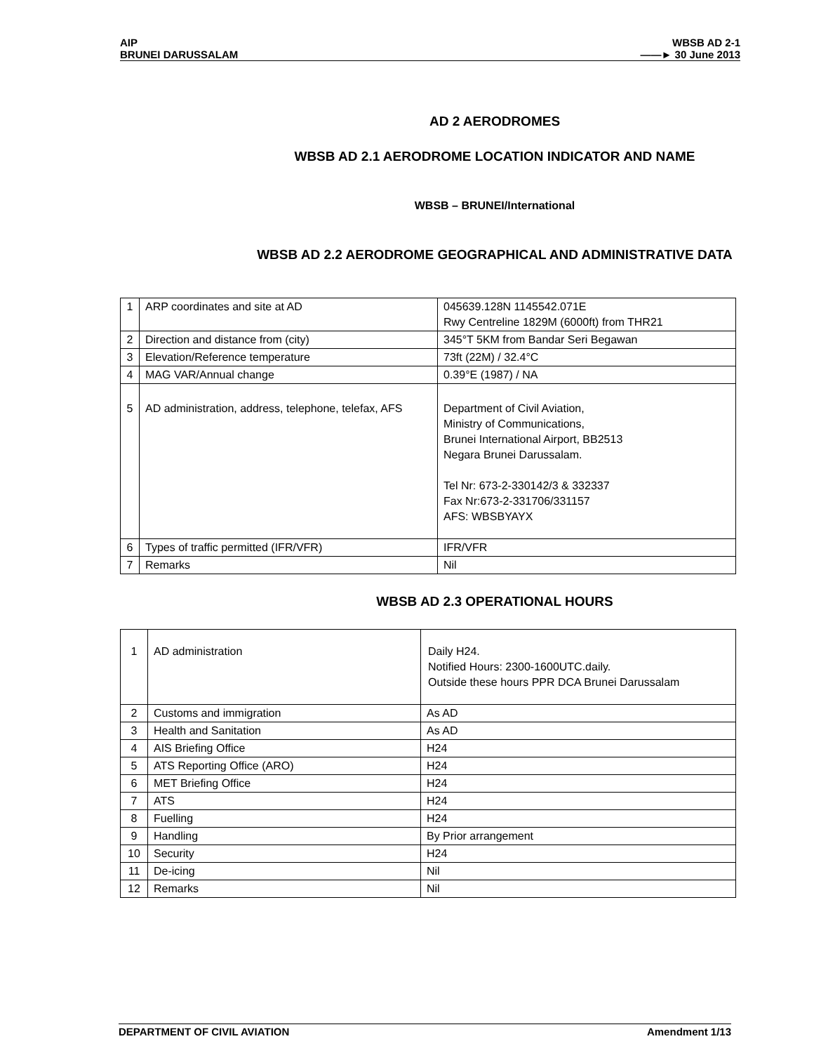AIP
BRUNEI DARUSSALAM
WBSB AD 2-1
——► 30 June 2013
AD 2 AERODROMES
WBSB AD 2.1 AERODROME LOCATION INDICATOR AND NAME
WBSB – BRUNEI/International
WBSB AD 2.2 AERODROME GEOGRAPHICAL AND ADMINISTRATIVE DATA
| 1 | ARP coordinates and site at AD | 045639.128N 1145542.071E Rwy Centreline 1829M (6000ft) from THR21 |
| 2 | Direction and distance from (city) | 345°T 5KM from Bandar Seri Begawan |
| 3 | Elevation/Reference temperature | 73ft (22M) / 32.4°C |
| 4 | MAG VAR/Annual change | 0.39°E (1987) / NA |
| 5 | AD administration, address, telephone, telefax, AFS | Department of Civil Aviation, Ministry of Communications, Brunei International Airport, BB2513 Negara Brunei Darussalam. Tel Nr: 673-2-330142/3 & 332337 Fax Nr:673-2-331706/331157 AFS: WBSBYAYX |
| 6 | Types of traffic permitted (IFR/VFR) | IFR/VFR |
| 7 | Remarks | Nil |
WBSB AD 2.3 OPERATIONAL HOURS
| 1 | AD administration | Daily H24. Notified Hours: 2300-1600UTC.daily. Outside these hours PPR DCA Brunei Darussalam |
| 2 | Customs and immigration | As AD |
| 3 | Health and Sanitation | As AD |
| 4 | AIS Briefing Office | H24 |
| 5 | ATS Reporting Office (ARO) | H24 |
| 6 | MET Briefing Office | H24 |
| 7 | ATS | H24 |
| 8 | Fuelling | H24 |
| 9 | Handling | By Prior arrangement |
| 10 | Security | H24 |
| 11 | De-icing | Nil |
| 12 | Remarks | Nil |
DEPARTMENT OF CIVIL AVIATION Amendment 1/13